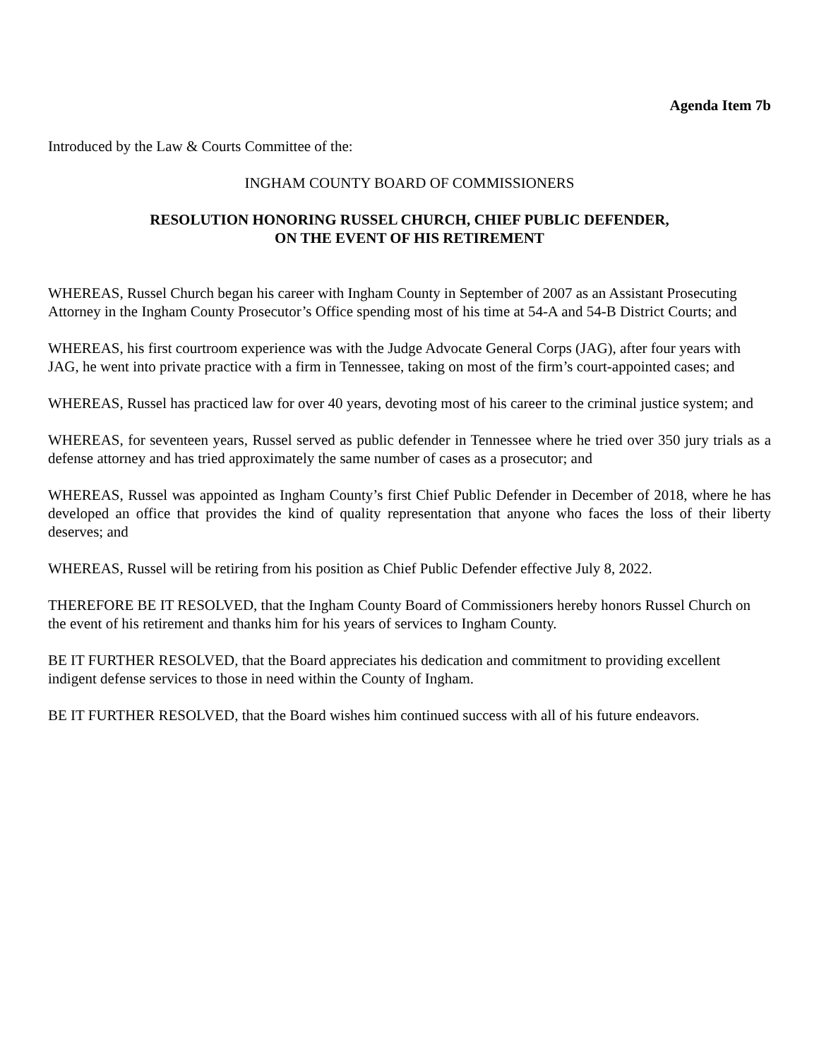Agenda Item 7b
Introduced by the Law & Courts Committee of the:
INGHAM COUNTY BOARD OF COMMISSIONERS
RESOLUTION HONORING RUSSEL CHURCH, CHIEF PUBLIC DEFENDER,
ON THE EVENT OF HIS RETIREMENT
WHEREAS, Russel Church began his career with Ingham County in September of 2007 as an Assistant Prosecuting Attorney in the Ingham County Prosecutor’s Office spending most of his time at 54-A and 54-B District Courts; and
WHEREAS, his first courtroom experience was with the Judge Advocate General Corps (JAG), after four years with JAG, he went into private practice with a firm in Tennessee, taking on most of the firm’s court-appointed cases; and
WHEREAS, Russel has practiced law for over 40 years, devoting most of his career to the criminal justice system; and
WHEREAS, for seventeen years, Russel served as public defender in Tennessee where he tried over 350 jury trials as a defense attorney and has tried approximately the same number of cases as a prosecutor; and
WHEREAS, Russel was appointed as Ingham County’s first Chief Public Defender in December of 2018, where he has developed an office that provides the kind of quality representation that anyone who faces the loss of their liberty deserves; and
WHEREAS, Russel will be retiring from his position as Chief Public Defender effective July 8, 2022.
THEREFORE BE IT RESOLVED, that the Ingham County Board of Commissioners hereby honors Russel Church on the event of his retirement and thanks him for his years of services to Ingham County.
BE IT FURTHER RESOLVED, that the Board appreciates his dedication and commitment to providing excellent indigent defense services to those in need within the County of Ingham.
BE IT FURTHER RESOLVED, that the Board wishes him continued success with all of his future endeavors.